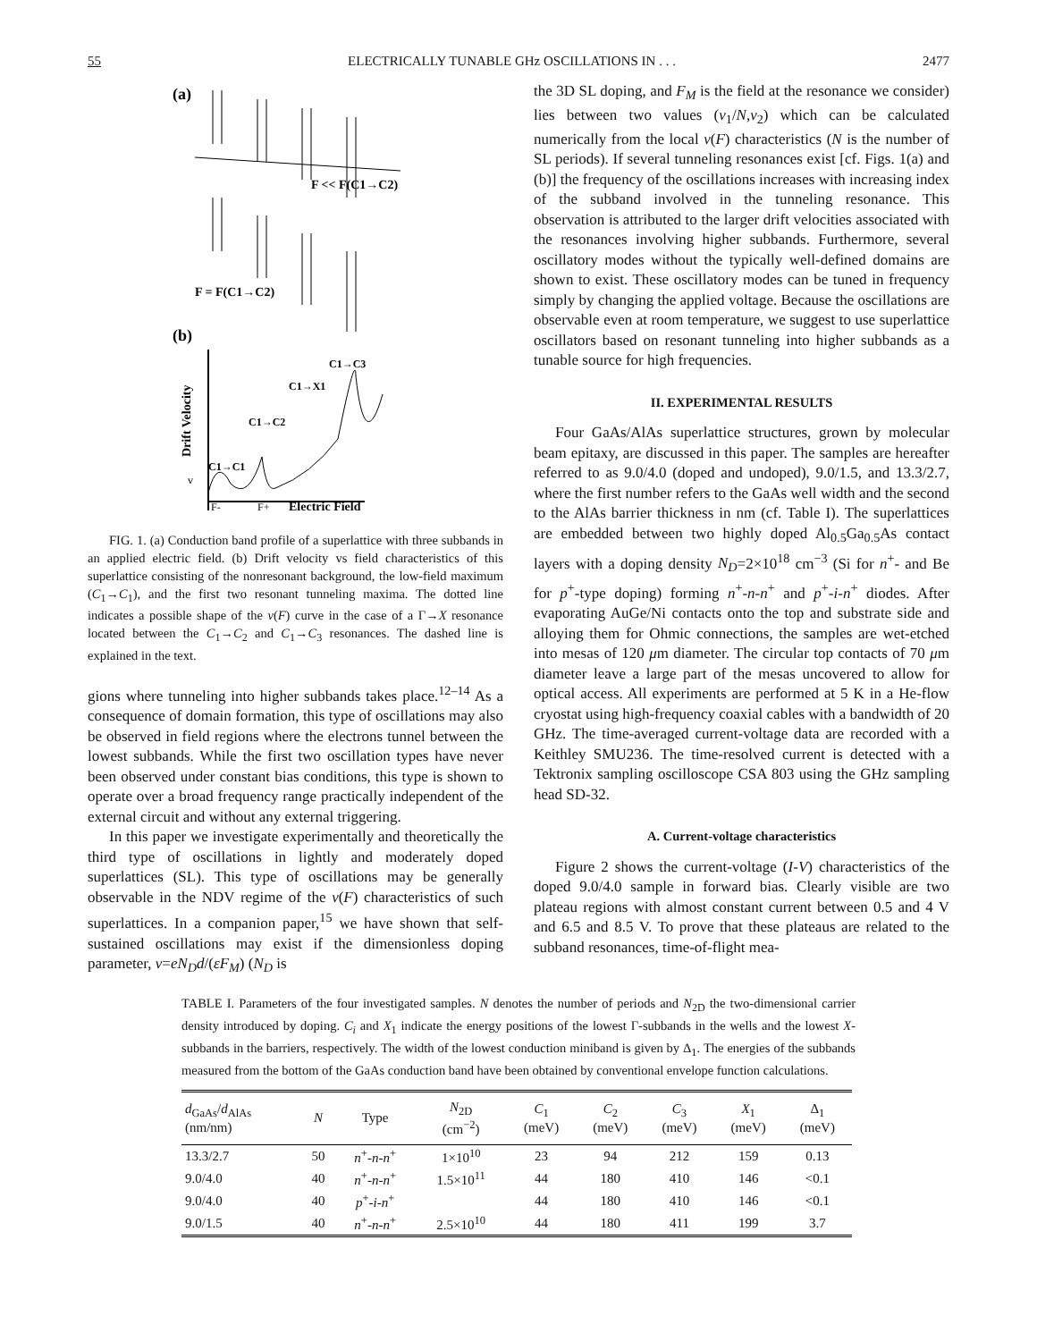55 ELECTRICALLY TUNABLE GHz OSCILLATIONS IN . . . 2477
(a)
F << F(C1→C2)
F = F(C1→C2)
(b)
Drift Velocity
C1→X1
C1→C3
C1→C2
C1→C1
v
F-
F+
Electric Field
FIG. 1. (a) Conduction band profile of a superlattice with three subbands in an applied electric field. (b) Drift velocity vs field characteristics of this superlattice consisting of the nonresonant background, the low-field maximum (C<sub>1</sub>→C<sub>1</sub>), and the first two resonant tunneling maxima. The dotted line indicates a possible shape of the v(F) curve in the case of a Γ→X resonance located between the C<sub>1</sub>→C<sub>2</sub> and C<sub>1</sub>→C<sub>3</sub> resonances. The dashed line is explained in the text.
gions where tunneling into higher subbands takes place.<sup>12–14</sup> As a consequence of domain formation, this type of oscillations may also be observed in field regions where the electrons tunnel between the lowest subbands. While the first two oscillation types have never been observed under constant bias conditions, this type is shown to operate over a broad frequency range practically independent of the external circuit and without any external triggering.
In this paper we investigate experimentally and theoretically the third type of oscillations in lightly and moderately doped superlattices (SL). This type of oscillations may be generally observable in the NDV regime of the v(F) characteristics of such superlattices. In a companion paper,<sup>15</sup> we have shown that self-sustained oscillations may exist if the dimensionless doping parameter, ν=eN<sub>D</sub>d/(εF<sub>M</sub>) (N<sub>D</sub> is
the 3D SL doping, and F<sub>M</sub> is the field at the resonance we consider) lies between two values (ν<sub>1</sub>/N,ν<sub>2</sub>) which can be calculated numerically from the local v(F) characteristics (N is the number of SL periods). If several tunneling resonances exist [cf. Figs. 1(a) and (b)] the frequency of the oscillations increases with increasing index of the subband involved in the tunneling resonance. This observation is attributed to the larger drift velocities associated with the resonances involving higher subbands. Furthermore, several oscillatory modes without the typically well-defined domains are shown to exist. These oscillatory modes can be tuned in frequency simply by changing the applied voltage. Because the oscillations are observable even at room temperature, we suggest to use superlattice oscillators based on resonant tunneling into higher subbands as a tunable source for high frequencies.
II. EXPERIMENTAL RESULTS
Four GaAs/AlAs superlattice structures, grown by molecular beam epitaxy, are discussed in this paper. The samples are hereafter referred to as 9.0/4.0 (doped and undoped), 9.0/1.5, and 13.3/2.7, where the first number refers to the GaAs well width and the second to the AlAs barrier thickness in nm (cf. Table I). The superlattices are embedded between two highly doped Al<sub>0.5</sub>Ga<sub>0.5</sub>As contact layers with a doping density N<sub>D</sub>=2×10<sup>18</sup> cm<sup>−3</sup> (Si for n<sup>+</sup>- and Be for p<sup>+</sup>-type doping) forming n<sup>+</sup>-n-n<sup>+</sup> and p<sup>+</sup>-i-n<sup>+</sup> diodes. After evaporating AuGe/Ni contacts onto the top and substrate side and alloying them for Ohmic connections, the samples are wet-etched into mesas of 120 μm diameter. The circular top contacts of 70 μm diameter leave a large part of the mesas uncovered to allow for optical access. All experiments are performed at 5 K in a He-flow cryostat using high-frequency coaxial cables with a bandwidth of 20 GHz. The time-averaged current-voltage data are recorded with a Keithley SMU236. The time-resolved current is detected with a Tektronix sampling oscilloscope CSA 803 using the GHz sampling head SD-32.
A. Current-voltage characteristics
Figure 2 shows the current-voltage (I-V) characteristics of the doped 9.0/4.0 sample in forward bias. Clearly visible are two plateau regions with almost constant current between 0.5 and 4 V and 6.5 and 8.5 V. To prove that these plateaus are related to the subband resonances, time-of-flight mea-
TABLE I. Parameters of the four investigated samples. N denotes the number of periods and N<sub>2D</sub> the two-dimensional carrier density introduced by doping. C<sub>i</sub> and X<sub>1</sub> indicate the energy positions of the lowest Γ-subbands in the wells and the lowest X-subbands in the barriers, respectively. The width of the lowest conduction miniband is given by Δ<sub>1</sub>. The energies of the subbands measured from the bottom of the GaAs conduction band have been obtained by conventional envelope function calculations.
| d<sub>GaAs</sub>/ d<sub>AlAs</sub> (nm/nm) | N | Type | N<sub>2D</sub> (cm<sup>−2</sup>) | C<sub>1</sub> (meV) | C<sub>2</sub> (meV) | C<sub>3</sub> (meV) | X<sub>1</sub> (meV) | Δ<sub>1</sub> (meV) |
| --- | --- | --- | --- | --- | --- | --- | --- | --- |
| 13.3/2.7 | 50 | n<sup>+</sup>- n - n<sup>+</sup> | 1×10<sup>10</sup> | 23 | 94 | 212 | 159 | 0.13 |
| 9.0/4.0 | 40 | n<sup>+</sup>- n - n<sup>+</sup> | 1.5×10<sup>11</sup> | 44 | 180 | 410 | 146 | <0.1 |
| 9.0/4.0 | 40 | p<sup>+</sup>- i - n<sup>+</sup> | | 44 | 180 | 410 | 146 | <0.1 |
| 9.0/1.5 | 40 | n<sup>+</sup>- n - n<sup>+</sup> | 2.5×10<sup>10</sup> | 44 | 180 | 411 | 199 | 3.7 |